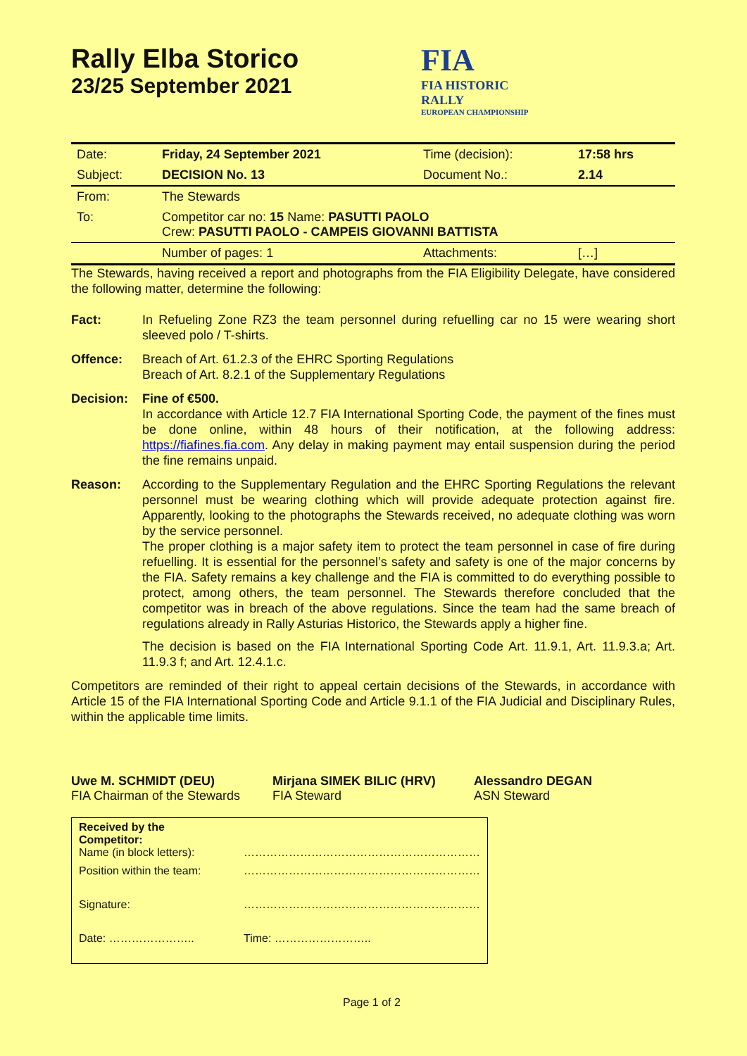Rally Elba Storico
23/25 September 2021
FIA
FIA HISTORIC
RALLY
EUROPEAN CHAMPIONSHIP
| Date: | Friday, 24 September 2021 | Time (decision): | 17:58 hrs |
| Subject: | DECISION No. 13 | Document No.: | 2.14 |
| From: | The Stewards | | |
| To: | Competitor car no: 15 Name: PASUTTI PAOLO Crew: PASUTTI PAOLO - CAMPEIS GIOVANNI BATTISTA | | |
| | Number of pages: 1 | Attachments: | […] |
The Stewards, having received a report and photographs from the FIA Eligibility Delegate, have considered the following matter, determine the following:
Fact: In Refueling Zone RZ3 the team personnel during refuelling car no 15 were wearing short sleeved polo / T-shirts.
Offence: Breach of Art. 61.2.3 of the EHRC Sporting Regulations
Breach of Art. 8.2.1 of the Supplementary Regulations
Decision: Fine of €500.
In accordance with Article 12.7 FIA International Sporting Code, the payment of the fines must be done online, within 48 hours of their notification, at the following address: https://fiafines.fia.com. Any delay in making payment may entail suspension during the period the fine remains unpaid.
Reason: According to the Supplementary Regulation and the EHRC Sporting Regulations the relevant personnel must be wearing clothing which will provide adequate protection against fire. Apparently, looking to the photographs the Stewards received, no adequate clothing was worn by the service personnel.
The proper clothing is a major safety item to protect the team personnel in case of fire during refuelling. It is essential for the personnel’s safety and safety is one of the major concerns by the FIA. Safety remains a key challenge and the FIA is committed to do everything possible to protect, among others, the team personnel. The Stewards therefore concluded that the competitor was in breach of the above regulations. Since the team had the same breach of regulations already in Rally Asturias Historico, the Stewards apply a higher fine.
The decision is based on the FIA International Sporting Code Art. 11.9.1, Art. 11.9.3.a; Art. 11.9.3 f; and Art. 12.4.1.c.
Competitors are reminded of their right to appeal certain decisions of the Stewards, in accordance with Article 15 of the FIA International Sporting Code and Article 9.1.1 of the FIA Judicial and Disciplinary Rules, within the applicable time limits.
Uwe M. SCHMIDT (DEU)
FIA Chairman of the Stewards
Mirjana SIMEK BILIC (HRV)
FIA Steward
Alessandro DEGAN
ASN Steward
| Received by the Competitor: Name (in block letters): | ……………………………………………………… |
| Position within the team: | ……………………………………………………… |
| Signature: | ……………………………………………………… |
| Date: ………………….. | Time: …………………….. |
Page 1 of 2